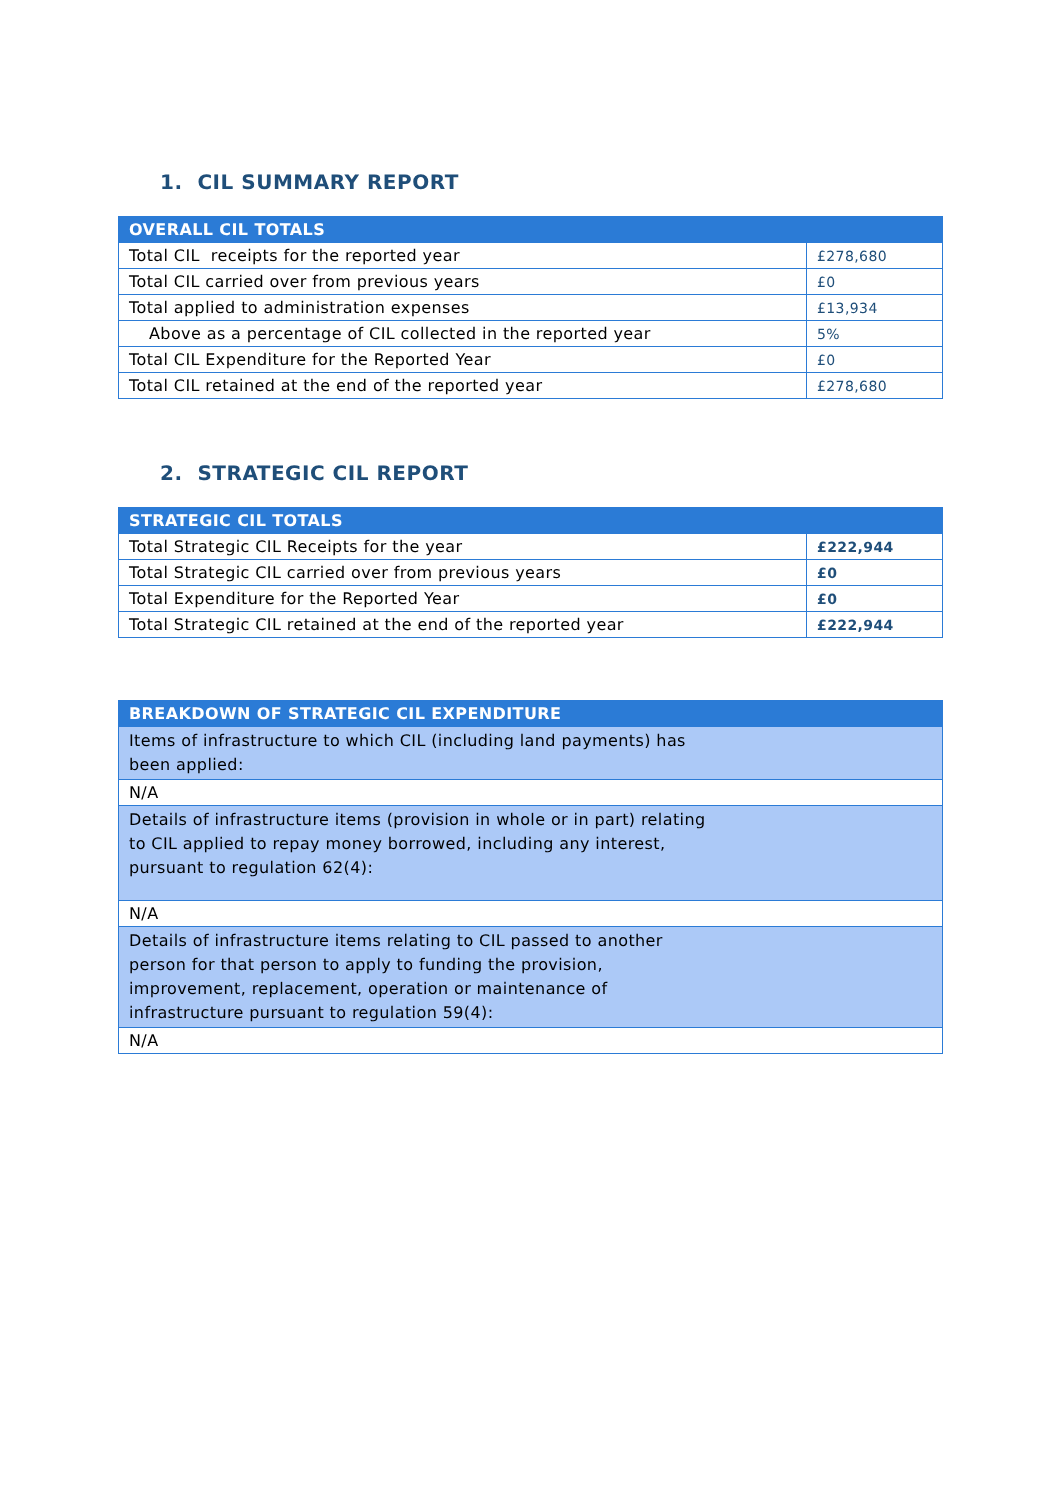1. CIL SUMMARY REPORT
| OVERALL CIL TOTALS | |
| --- | --- |
| Total CIL receipts for the reported year | £278,680 |
| Total CIL carried over from previous years | £0 |
| Total applied to administration expenses | £13,934 |
| Above as a percentage of CIL collected in the reported year | 5% |
| Total CIL Expenditure for the Reported Year | £0 |
| Total CIL retained at the end of the reported year | £278,680 |
2. STRATEGIC CIL REPORT
| STRATEGIC CIL TOTALS | |
| --- | --- |
| Total Strategic CIL Receipts for the year | £222,944 |
| Total Strategic CIL carried over from previous years | £0 |
| Total Expenditure for the Reported Year | £0 |
| Total Strategic CIL retained at the end of the reported year | £222,944 |
| BREAKDOWN OF STRATEGIC CIL EXPENDITURE |
| --- |
| Items of infrastructure to which CIL (including land payments) has been applied: |
| N/A |
| Details of infrastructure items (provision in whole or in part) relating to CIL applied to repay money borrowed, including any interest, pursuant to regulation 62(4): |
| N/A |
| Details of infrastructure items relating to CIL passed to another person for that person to apply to funding the provision, improvement, replacement, operation or maintenance of infrastructure pursuant to regulation 59(4): |
| N/A |